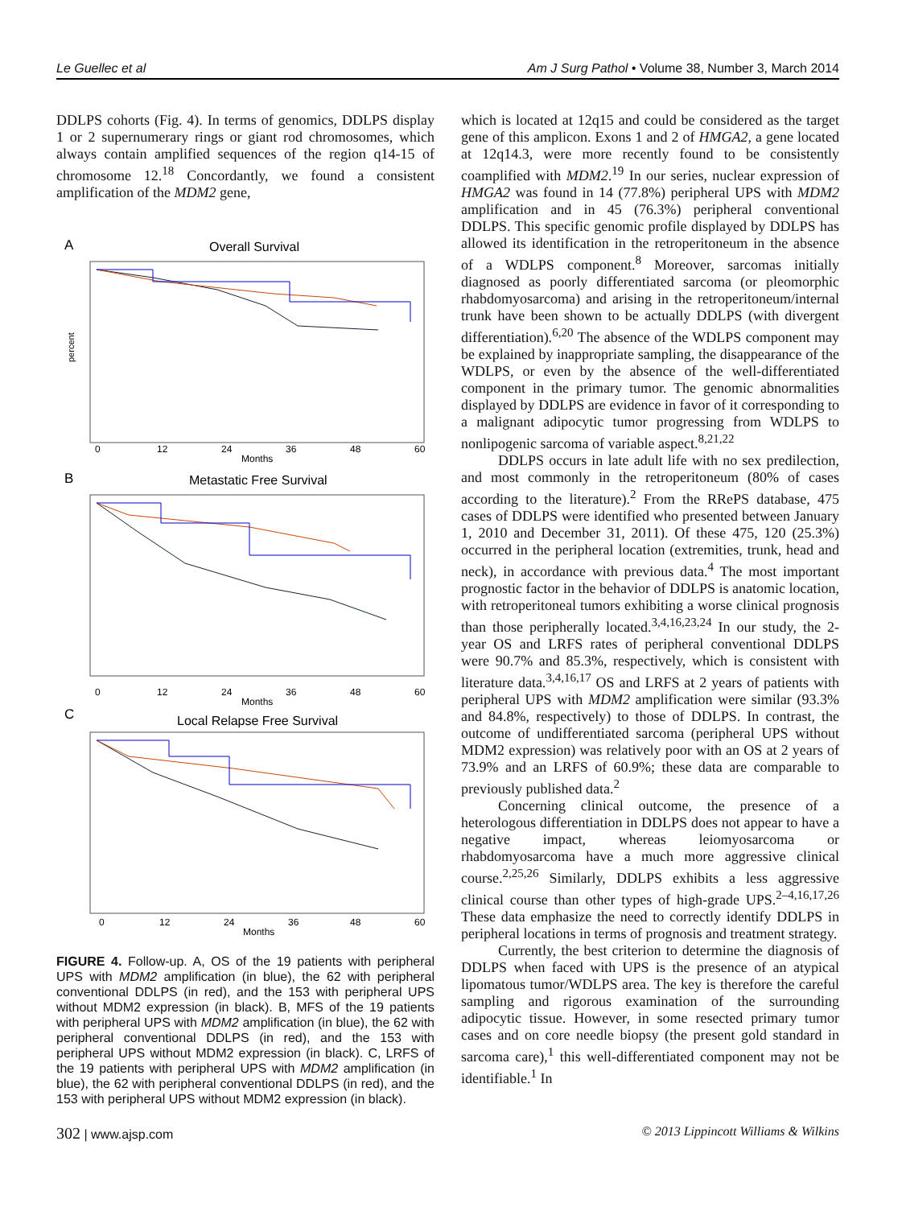Le Guellec et al Am J Surg Pathol • Volume 38, Number 3, March 2014
DDLPS cohorts (Fig. 4). In terms of genomics, DDLPS display 1 or 2 supernumerary rings or giant rod chromosomes, which always contain amplified sequences of the region q14-15 of chromosome 12.<sup>18</sup> Concordantly, we found a consistent amplification of the MDM2 gene,
A
Overall Survival
0
12
24
36
48
60
Months
percent
B
Metastatic Free Survival
0
12
24
36
48
60
Months
C
Local Relapse Free Survival
0
12
24
36
48
60
Months
FIGURE 4. Follow-up. A, OS of the 19 patients with peripheral UPS with MDM2 amplification (in blue), the 62 with peripheral conventional DDLPS (in red), and the 153 with peripheral UPS without MDM2 expression (in black). B, MFS of the 19 patients with peripheral UPS with MDM2 amplification (in blue), the 62 with peripheral conventional DDLPS (in red), and the 153 with peripheral UPS without MDM2 expression (in black). C, LRFS of the 19 patients with peripheral UPS with MDM2 amplification (in blue), the 62 with peripheral conventional DDLPS (in red), and the 153 with peripheral UPS without MDM2 expression (in black).
which is located at 12q15 and could be considered as the target gene of this amplicon. Exons 1 and 2 of HMGA2, a gene located at 12q14.3, were more recently found to be consistently coamplified with MDM2.<sup>19</sup> In our series, nuclear expression of HMGA2 was found in 14 (77.8%) peripheral UPS with MDM2 amplification and in 45 (76.3%) peripheral conventional DDLPS. This specific genomic profile displayed by DDLPS has allowed its identification in the retroperitoneum in the absence of a WDLPS component.<sup>8</sup> Moreover, sarcomas initially diagnosed as poorly differentiated sarcoma (or pleomorphic rhabdomyosarcoma) and arising in the retroperitoneum/internal trunk have been shown to be actually DDLPS (with divergent differentiation).<sup>6,20</sup> The absence of the WDLPS component may be explained by inappropriate sampling, the disappearance of the WDLPS, or even by the absence of the well-differentiated component in the primary tumor. The genomic abnormalities displayed by DDLPS are evidence in favor of it corresponding to a malignant adipocytic tumor progressing from WDLPS to nonlipogenic sarcoma of variable aspect.<sup>8,21,22</sup>
DDLPS occurs in late adult life with no sex predilection, and most commonly in the retroperitoneum (80% of cases according to the literature).<sup>2</sup> From the RRePS database, 475 cases of DDLPS were identified who presented between January 1, 2010 and December 31, 2011). Of these 475, 120 (25.3%) occurred in the peripheral location (extremities, trunk, head and neck), in accordance with previous data.<sup>4</sup> The most important prognostic factor in the behavior of DDLPS is anatomic location, with retroperitoneal tumors exhibiting a worse clinical prognosis than those peripherally located.<sup>3,4,16,23,24</sup> In our study, the 2-year OS and LRFS rates of peripheral conventional DDLPS were 90.7% and 85.3%, respectively, which is consistent with literature data.<sup>3,4,16,17</sup> OS and LRFS at 2 years of patients with peripheral UPS with MDM2 amplification were similar (93.3% and 84.8%, respectively) to those of DDLPS. In contrast, the outcome of undifferentiated sarcoma (peripheral UPS without MDM2 expression) was relatively poor with an OS at 2 years of 73.9% and an LRFS of 60.9%; these data are comparable to previously published data.<sup>2</sup>
Concerning clinical outcome, the presence of a heterologous differentiation in DDLPS does not appear to have a negative impact, whereas leiomyosarcoma or rhabdomyosarcoma have a much more aggressive clinical course.<sup>2,25,26</sup> Similarly, DDLPS exhibits a less aggressive clinical course than other types of high-grade UPS.<sup>2–4,16,17,26</sup> These data emphasize the need to correctly identify DDLPS in peripheral locations in terms of prognosis and treatment strategy.
Currently, the best criterion to determine the diagnosis of DDLPS when faced with UPS is the presence of an atypical lipomatous tumor/WDLPS area. The key is therefore the careful sampling and rigorous examination of the surrounding adipocytic tissue. However, in some resected primary tumor cases and on core needle biopsy (the present gold standard in sarcoma care),<sup>1</sup> this well-differentiated component may not be identifiable.<sup>1</sup> In
302 | www.ajsp.com © 2013 Lippincott Williams & Wilkins